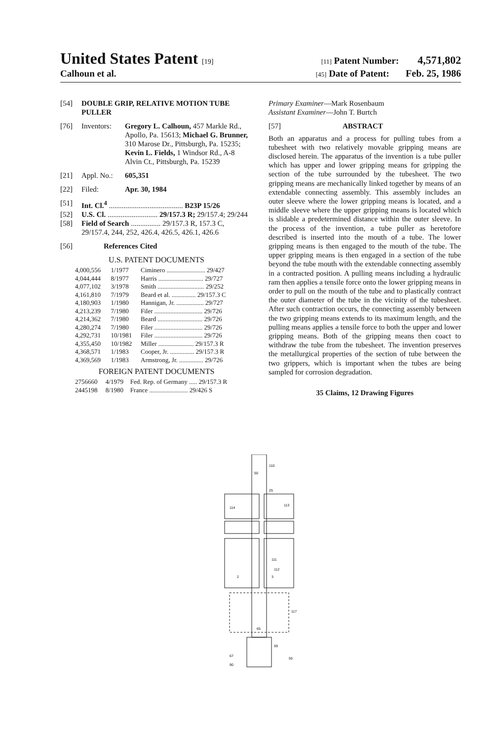United States Patent [19] [11] Patent Number: 4,571,802
Calhoun et al. [45] Date of Patent: Feb. 25, 1986
[54] DOUBLE GRIP, RELATIVE MOTION TUBE PULLER
[76] Inventors: Gregory L. Calhoun, 457 Markle Rd., Apollo, Pa. 15613; Michael G. Brunner, 310 Marose Dr., Pittsburgh, Pa. 15235; Kevin L. Fields, 1 Windsor Rd., A-8 Alvin Ct., Pittsburgh, Pa. 15239
[21] Appl. No.: 605,351
[22] Filed: Apr. 30, 1984
[51] Int. Cl.<sup>4</sup> ........................................ B23P 15/26
[52] U.S. Cl. ........................... 29/157.3 R; 29/157.4; 29/244
[58] Field of Search ................ 29/157.3 R, 157.3 C, 29/157.4, 244, 252, 426.4, 426.5, 426.1, 426.6
[56] References Cited
U.S. PATENT DOCUMENTS
| 4,000,556 | 1/1977 | Ciminero ........................ 29/427 |
| 4,044,444 | 8/1977 | Harris ............................ 29/727 |
| 4,077,102 | 3/1978 | Smith ............................. 29/252 |
| 4,161,810 | 7/1979 | Beard et al. ............... 29/157.3 C |
| 4,180,903 | 1/1980 | Hannigan, Jr. ................. 29/727 |
| 4,213,239 | 7/1980 | Filer .............................. 29/726 |
| 4,214,362 | 7/1980 | Beard ............................ 29/726 |
| 4,280,274 | 7/1980 | Filer .............................. 29/726 |
| 4,292,731 | 10/1981 | Filer .............................. 29/726 |
| 4,355,450 | 10/1982 | Miller ...................... 29/157.3 R |
| 4,368,571 | 1/1983 | Cooper, Jr. ............... 29/157.3 R |
| 4,369,569 | 1/1983 | Armstrong, Jr. ............... 29/726 |
FOREIGN PATENT DOCUMENTS
| 2756660 | 4/1979 | Fed. Rep. of Germany ..... 29/157.3 R |
| 2445198 | 8/1980 | France ........................ 29/426 S |
Primary Examiner—Mark Rosenbaum
Assistant Examiner—John T. Burtch
[57] ABSTRACT
Both an apparatus and a process for pulling tubes from a tubesheet with two relatively movable gripping means are disclosed herein. The apparatus of the invention is a tube puller which has upper and lower gripping means for gripping the section of the tube surrounded by the tubesheet. The two gripping means are mechanically linked together by means of an extendable connecting assembly. This assembly includes an outer sleeve where the lower gripping means is located, and a middle sleeve where the upper gripping means is located which is slidable a predetermined distance within the outer sleeve. In the process of the invention, a tube puller as heretofore described is inserted into the mouth of a tube. The lower gripping means is then engaged to the mouth of the tube. The upper gripping means is then engaged in a section of the tube beyond the tube mouth with the extendable connecting assembly in a contracted position. A pulling means including a hydraulic ram then applies a tensile force onto the lower gripping means in order to pull on the mouth of the tube and to plastically contract the outer diameter of the tube in the vicinity of the tubesheet. After such contraction occurs, the connecting assembly between the two gripping means extends to its maximum length, and the pulling means applies a tensile force to both the upper and lower gripping means. Both of the gripping means then coact to withdraw the tube from the tubesheet. The invention preserves the metallurgical properties of the section of tube between the two grippers, which is important when the tubes are being sampled for corrosion degradation.
35 Claims, 12 Drawing Figures
110
50
25
114
113
111
112
2
3
117
65
59
67
90
55